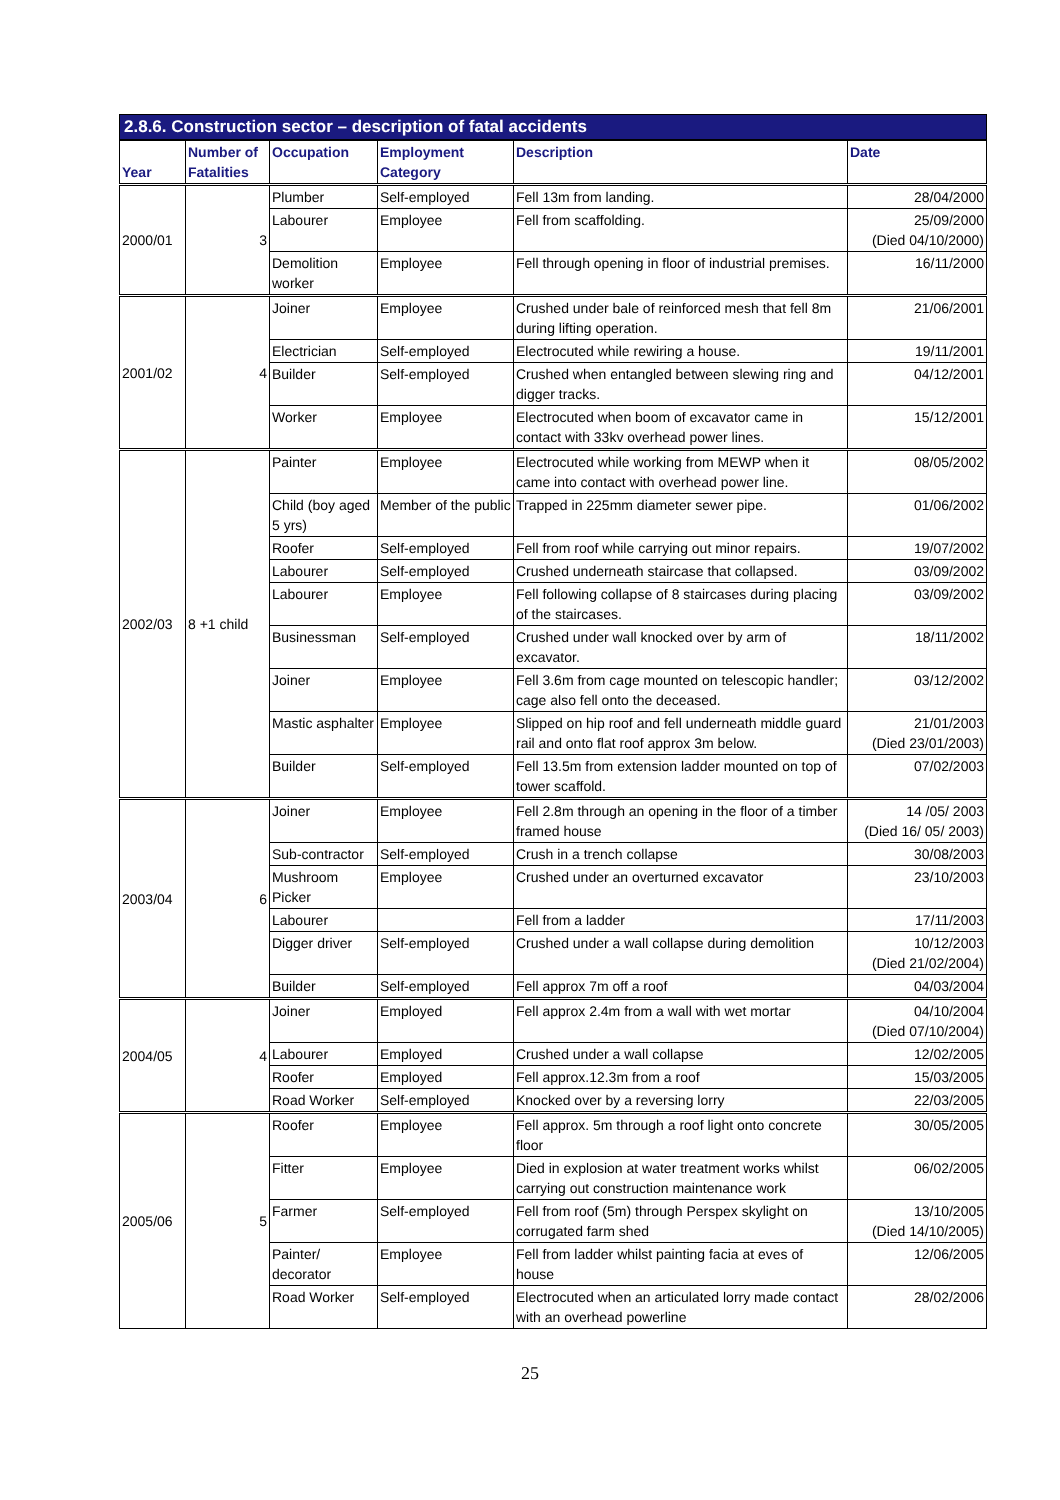2.8.6. Construction sector – description of fatal accidents
| Year | Number of Fatalities | Occupation | Employment Category | Description | Date |
| --- | --- | --- | --- | --- | --- |
| 2000/01 | 3 | Plumber | Self-employed | Fell 13m from landing. | 28/04/2000 |
| | | Labourer | Employee | Fell from scaffolding. | 25/09/2000 (Died 04/10/2000) |
| | | Demolition worker | Employee | Fell through opening in floor of industrial premises. | 16/11/2000 |
| 2001/02 | 4 | Joiner | Employee | Crushed under bale of reinforced mesh that fell 8m during lifting operation. | 21/06/2001 |
| | | Electrician | Self-employed | Electrocuted while rewiring a house. | 19/11/2001 |
| | | Builder | Self-employed | Crushed when entangled between slewing ring and digger tracks. | 04/12/2001 |
| | | Worker | Employee | Electrocuted when boom of excavator came in contact with 33kv overhead power lines. | 15/12/2001 |
| 2002/03 | 8 +1 child | Painter | Employee | Electrocuted while working from MEWP when it came into contact with overhead power line. | 08/05/2002 |
| | | Child (boy aged 5 yrs) | Member of the public | Trapped in 225mm diameter sewer pipe. | 01/06/2002 |
| | | Roofer | Self-employed | Fell from roof while carrying out minor repairs. | 19/07/2002 |
| | | Labourer | Self-employed | Crushed underneath staircase that collapsed. | 03/09/2002 |
| | | Labourer | Employee | Fell following collapse of 8 staircases during placing of the staircases. | 03/09/2002 |
| | | Businessman | Self-employed | Crushed under wall knocked over by arm of excavator. | 18/11/2002 |
| | | Joiner | Employee | Fell 3.6m from cage mounted on telescopic handler; cage also fell onto the deceased. | 03/12/2002 |
| | | Mastic asphalter | Employee | Slipped on hip roof and fell underneath middle guard rail and onto flat roof approx 3m below. | 21/01/2003 (Died 23/01/2003) |
| | | Builder | Self-employed | Fell 13.5m from extension ladder mounted on top of tower scaffold. | 07/02/2003 |
| 2003/04 | 6 | Joiner | Employee | Fell 2.8m through an opening in the floor of a timber framed house | 14 /05/ 2003 (Died 16/ 05/ 2003) |
| | | Sub-contractor | Self-employed | Crush in a trench collapse | 30/08/2003 |
| | | Mushroom Picker | Employee | Crushed under an overturned excavator | 23/10/2003 |
| | | Labourer | | Fell from a ladder | 17/11/2003 |
| | | Digger driver | Self-employed | Crushed under a wall collapse during demolition | 10/12/2003 (Died 21/02/2004) |
| | | Builder | Self-employed | Fell approx 7m off a roof | 04/03/2004 |
| 2004/05 | 4 | Joiner | Employed | Fell approx 2.4m from a wall with wet mortar | 04/10/2004 (Died 07/10/2004) |
| | | Labourer | Employed | Crushed under a wall collapse | 12/02/2005 |
| | | Roofer | Employed | Fell approx.12.3m from a roof | 15/03/2005 |
| | | Road Worker | Self-employed | Knocked over by a reversing lorry | 22/03/2005 |
| 2005/06 | 5 | Roofer | Employee | Fell approx. 5m through a roof light onto concrete floor | 30/05/2005 |
| | | Fitter | Employee | Died in explosion at water treatment works whilst carrying out construction maintenance work | 06/02/2005 |
| | | Farmer | Self-employed | Fell from roof (5m) through Perspex skylight on corrugated farm shed | 13/10/2005 (Died 14/10/2005) |
| | | Painter/ decorator | Employee | Fell from ladder whilst painting facia at eves of house | 12/06/2005 |
| | | Road Worker | Self-employed | Electrocuted when an articulated lorry made contact with an overhead powerline | 28/02/2006 |
25